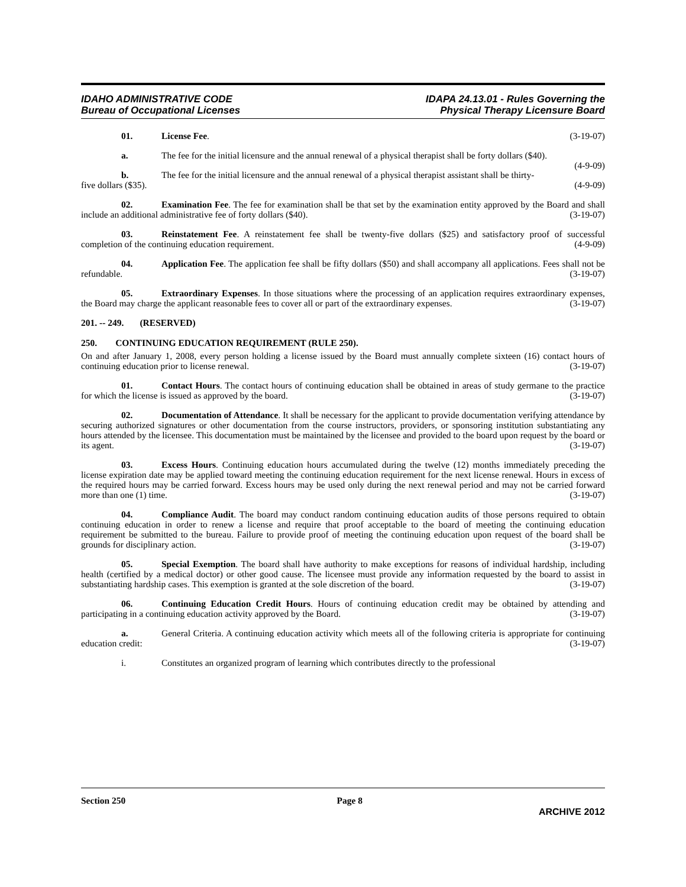IDAHO ADMINISTRATIVE CODE
Bureau of Occupational Licenses
IDAPA 24.13.01 - Rules Governing the
Physical Therapy Licensure Board
01. License Fee. (3-19-07)
a. The fee for the initial licensure and the annual renewal of a physical therapist shall be forty dollars ($40). (4-9-09)
b. The fee for the initial licensure and the annual renewal of a physical therapist assistant shall be thirty-five dollars ($35). (4-9-09)
02. Examination Fee. The fee for examination shall be that set by the examination entity approved by the Board and shall include an additional administrative fee of forty dollars ($40). (3-19-07)
03. Reinstatement Fee. A reinstatement fee shall be twenty-five dollars ($25) and satisfactory proof of successful completion of the continuing education requirement. (4-9-09)
04. Application Fee. The application fee shall be fifty dollars ($50) and shall accompany all applications. Fees shall not be refundable. (3-19-07)
05. Extraordinary Expenses. In those situations where the processing of an application requires extraordinary expenses, the Board may charge the applicant reasonable fees to cover all or part of the extraordinary expenses. (3-19-07)
201. -- 249. (RESERVED)
250. CONTINUING EDUCATION REQUIREMENT (RULE 250).
On and after January 1, 2008, every person holding a license issued by the Board must annually complete sixteen (16) contact hours of continuing education prior to license renewal. (3-19-07)
01. Contact Hours. The contact hours of continuing education shall be obtained in areas of study germane to the practice for which the license is issued as approved by the board. (3-19-07)
02. Documentation of Attendance. It shall be necessary for the applicant to provide documentation verifying attendance by securing authorized signatures or other documentation from the course instructors, providers, or sponsoring institution substantiating any hours attended by the licensee. This documentation must be maintained by the licensee and provided to the board upon request by the board or its agent. (3-19-07)
03. Excess Hours. Continuing education hours accumulated during the twelve (12) months immediately preceding the license expiration date may be applied toward meeting the continuing education requirement for the next license renewal. Hours in excess of the required hours may be carried forward. Excess hours may be used only during the next renewal period and may not be carried forward more than one (1) time. (3-19-07)
04. Compliance Audit. The board may conduct random continuing education audits of those persons required to obtain continuing education in order to renew a license and require that proof acceptable to the board of meeting the continuing education requirement be submitted to the bureau. Failure to provide proof of meeting the continuing education upon request of the board shall be grounds for disciplinary action. (3-19-07)
05. Special Exemption. The board shall have authority to make exceptions for reasons of individual hardship, including health (certified by a medical doctor) or other good cause. The licensee must provide any information requested by the board to assist in substantiating hardship cases. This exemption is granted at the sole discretion of the board. (3-19-07)
06. Continuing Education Credit Hours. Hours of continuing education credit may be obtained by attending and participating in a continuing education activity approved by the Board. (3-19-07)
a. General Criteria. A continuing education activity which meets all of the following criteria is appropriate for continuing education credit: (3-19-07)
i. Constitutes an organized program of learning which contributes directly to the professional
Section 250 Page 8
ARCHIVE 2012